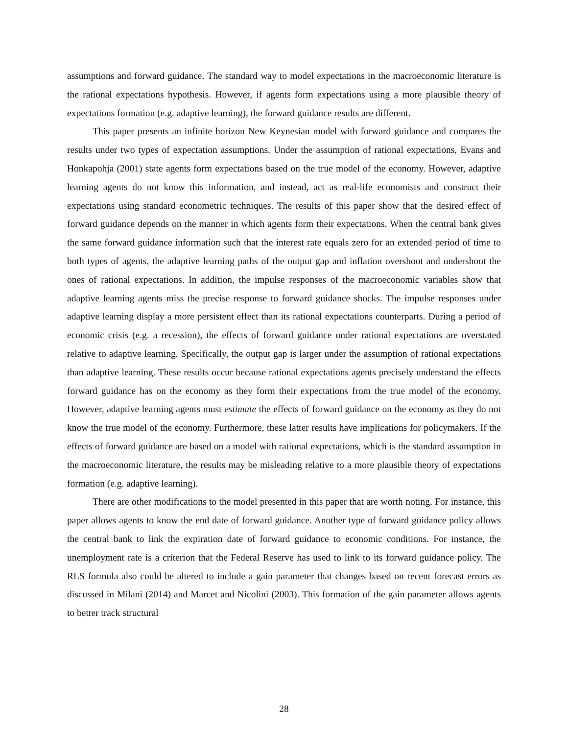assumptions and forward guidance. The standard way to model expectations in the macroeconomic literature is the rational expectations hypothesis. However, if agents form expectations using a more plausible theory of expectations formation (e.g. adaptive learning), the forward guidance results are different.
This paper presents an infinite horizon New Keynesian model with forward guidance and compares the results under two types of expectation assumptions. Under the assumption of rational expectations, Evans and Honkapohja (2001) state agents form expectations based on the true model of the economy. However, adaptive learning agents do not know this information, and instead, act as real-life economists and construct their expectations using standard econometric techniques. The results of this paper show that the desired effect of forward guidance depends on the manner in which agents form their expectations. When the central bank gives the same forward guidance information such that the interest rate equals zero for an extended period of time to both types of agents, the adaptive learning paths of the output gap and inflation overshoot and undershoot the ones of rational expectations. In addition, the impulse responses of the macroeconomic variables show that adaptive learning agents miss the precise response to forward guidance shocks. The impulse responses under adaptive learning display a more persistent effect than its rational expectations counterparts. During a period of economic crisis (e.g. a recession), the effects of forward guidance under rational expectations are overstated relative to adaptive learning. Specifically, the output gap is larger under the assumption of rational expectations than adaptive learning. These results occur because rational expectations agents precisely understand the effects forward guidance has on the economy as they form their expectations from the true model of the economy. However, adaptive learning agents must estimate the effects of forward guidance on the economy as they do not know the true model of the economy. Furthermore, these latter results have implications for policymakers. If the effects of forward guidance are based on a model with rational expectations, which is the standard assumption in the macroeconomic literature, the results may be misleading relative to a more plausible theory of expectations formation (e.g. adaptive learning).
There are other modifications to the model presented in this paper that are worth noting. For instance, this paper allows agents to know the end date of forward guidance. Another type of forward guidance policy allows the central bank to link the expiration date of forward guidance to economic conditions. For instance, the unemployment rate is a criterion that the Federal Reserve has used to link to its forward guidance policy. The RLS formula also could be altered to include a gain parameter that changes based on recent forecast errors as discussed in Milani (2014) and Marcet and Nicolini (2003). This formation of the gain parameter allows agents to better track structural
28